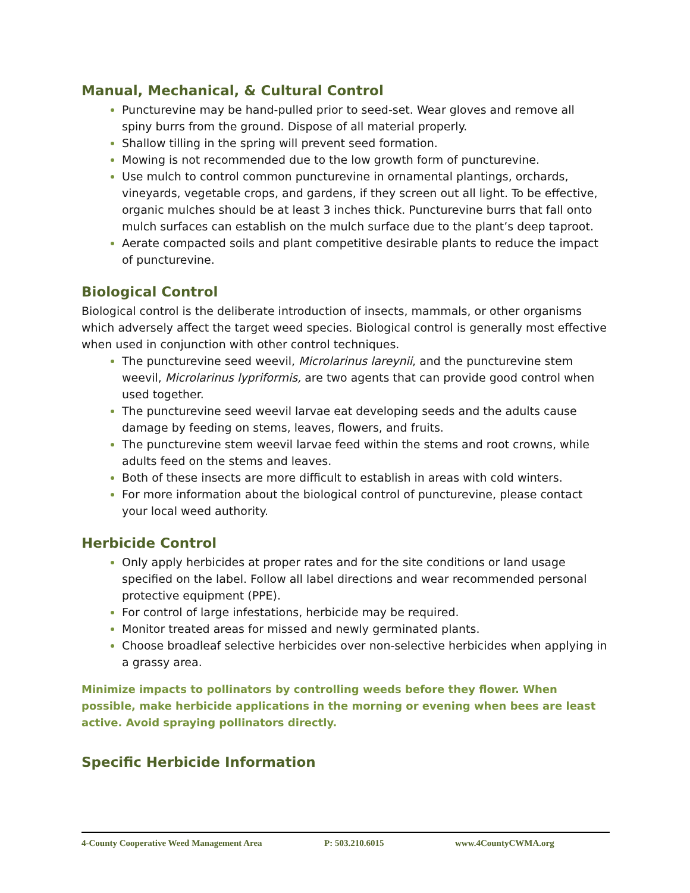Manual, Mechanical, & Cultural Control
Puncturevine may be hand-pulled prior to seed-set. Wear gloves and remove all spiny burrs from the ground. Dispose of all material properly.
Shallow tilling in the spring will prevent seed formation.
Mowing is not recommended due to the low growth form of puncturevine.
Use mulch to control common puncturevine in ornamental plantings, orchards, vineyards, vegetable crops, and gardens, if they screen out all light. To be effective, organic mulches should be at least 3 inches thick. Puncturevine burrs that fall onto mulch surfaces can establish on the mulch surface due to the plant’s deep taproot.
Aerate compacted soils and plant competitive desirable plants to reduce the impact of puncturevine.
Biological Control
Biological control is the deliberate introduction of insects, mammals, or other organisms which adversely affect the target weed species. Biological control is generally most effective when used in conjunction with other control techniques.
The puncturevine seed weevil, Microlarinus lareynii, and the puncturevine stem weevil, Microlarinus lypriformis, are two agents that can provide good control when used together.
The puncturevine seed weevil larvae eat developing seeds and the adults cause damage by feeding on stems, leaves, flowers, and fruits.
The puncturevine stem weevil larvae feed within the stems and root crowns, while adults feed on the stems and leaves.
Both of these insects are more difficult to establish in areas with cold winters.
For more information about the biological control of puncturevine, please contact your local weed authority.
Herbicide Control
Only apply herbicides at proper rates and for the site conditions or land usage specified on the label. Follow all label directions and wear recommended personal protective equipment (PPE).
For control of large infestations, herbicide may be required.
Monitor treated areas for missed and newly germinated plants.
Choose broadleaf selective herbicides over non-selective herbicides when applying in a grassy area.
Minimize impacts to pollinators by controlling weeds before they flower. When possible, make herbicide applications in the morning or evening when bees are least active. Avoid spraying pollinators directly.
Specific Herbicide Information
4-County Cooperative Weed Management Area P: 503.210.6015 www.4CountyCWMA.org